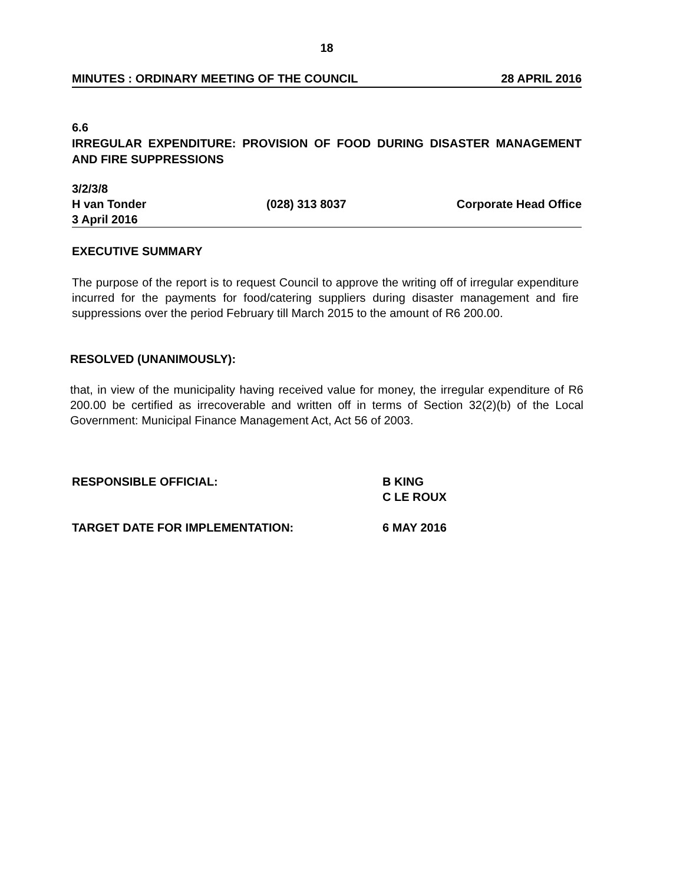18
MINUTES : ORDINARY MEETING OF THE COUNCIL 28 APRIL 2016
6.6
IRREGULAR EXPENDITURE: PROVISION OF FOOD DURING DISASTER MANAGEMENT AND FIRE SUPPRESSIONS
3/2/3/8
H van Tonder (028) 313 8037 Corporate Head Office
3 April 2016
EXECUTIVE SUMMARY
The purpose of the report is to request Council to approve the writing off of irregular expenditure incurred for the payments for food/catering suppliers during disaster management and fire suppressions over the period February till March 2015 to the amount of R6 200.00.
RESOLVED (UNANIMOUSLY):
that, in view of the municipality having received value for money, the irregular expenditure of R6 200.00 be certified as irrecoverable and written off in terms of Section 32(2)(b) of the Local Government: Municipal Finance Management Act, Act 56 of 2003.
RESPONSIBLE OFFICIAL: B KING
C LE ROUX
TARGET DATE FOR IMPLEMENTATION: 6 MAY 2016